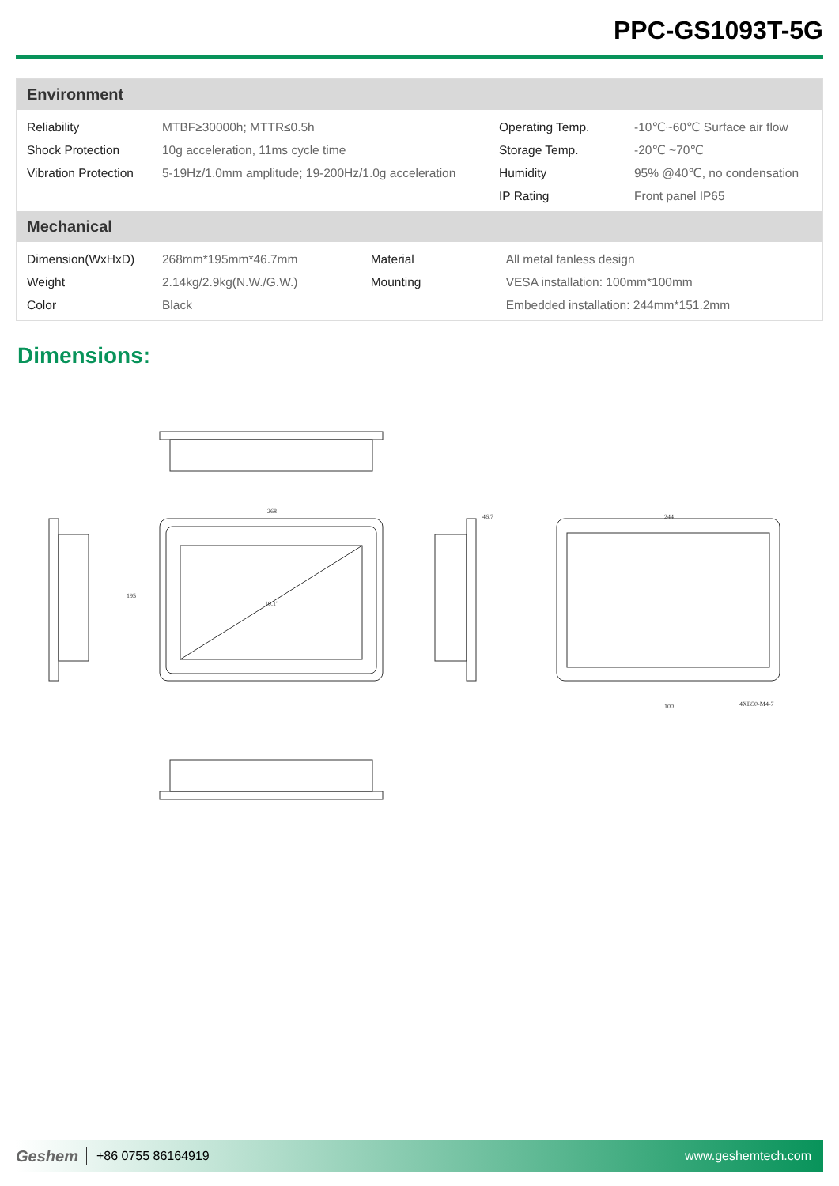PPC-GS1093T-5G
Environment
| Reliability | MTBF≥30000h; MTTR≤0.5h | Operating Temp. | -10℃~60℃ Surface air flow |
| Shock Protection | 10g acceleration, 11ms cycle time | Storage Temp. | -20℃ ~70℃ |
| Vibration Protection | 5-19Hz/1.0mm amplitude; 19-200Hz/1.0g acceleration | Humidity | 95% @40℃, no condensation |
| | | IP Rating | Front panel IP65 |
Mechanical
| Dimension(WxHxD) | 268mm*195mm*46.7mm | Material | All metal fanless design |
| Weight | 2.14kg/2.9kg(N.W./G.W.) | Mounting | VESA installation: 100mm*100mm |
| Color | Black | | Embedded installation: 244mm*151.2mm |
Dimensions:
10.1"
268
195
46.7
244
100
4XB50-M4-7
Geshem +86 0755 86164919 www.geshemtech.com